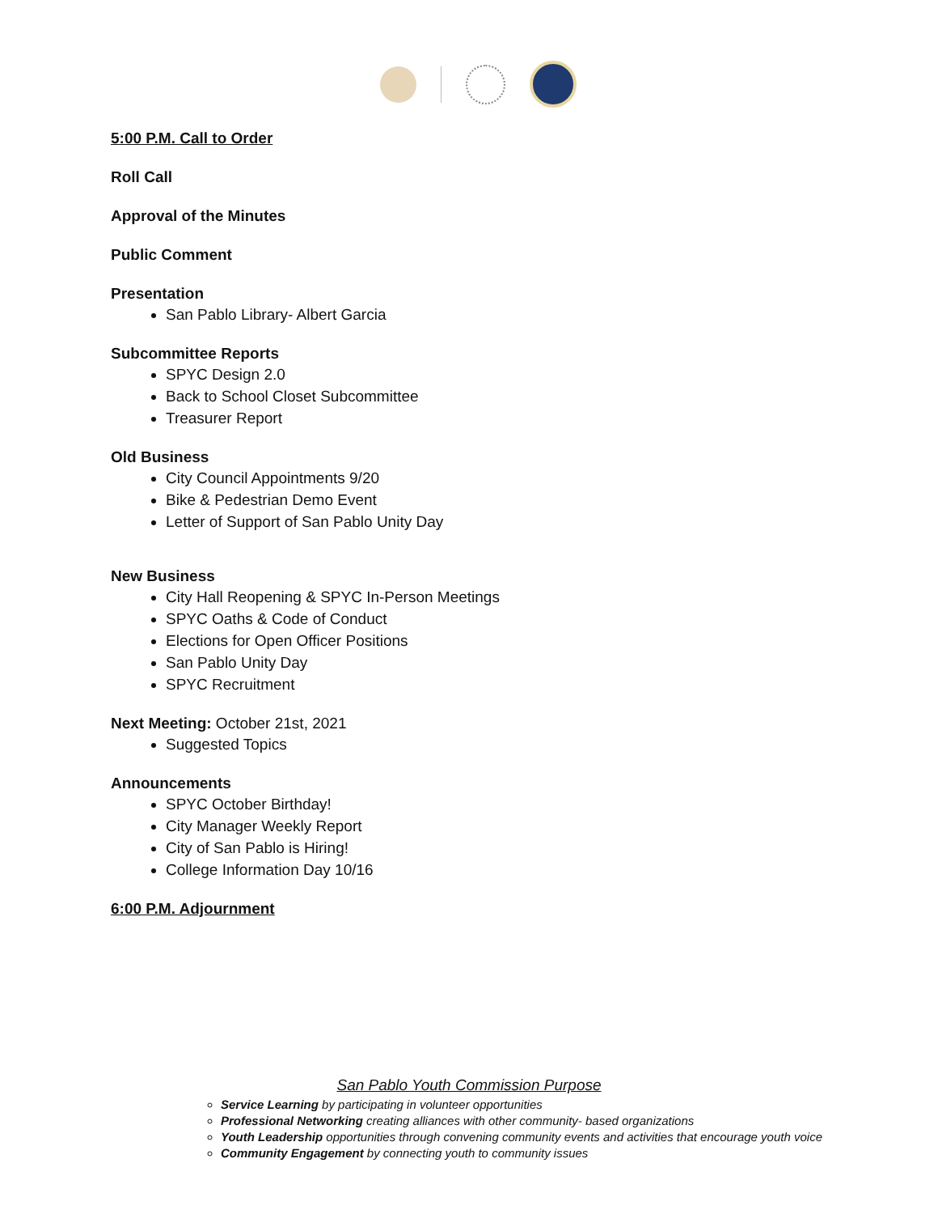5:00 P.M. Call to Order
Roll Call
Approval of the Minutes
Public Comment
Presentation
San Pablo Library- Albert Garcia
Subcommittee Reports
SPYC Design 2.0
Back to School Closet Subcommittee
Treasurer Report
Old Business
City Council Appointments 9/20
Bike & Pedestrian Demo Event
Letter of Support of San Pablo Unity Day
New Business
City Hall Reopening & SPYC In-Person Meetings
SPYC Oaths & Code of Conduct
Elections for Open Officer Positions
San Pablo Unity Day
SPYC Recruitment
Next Meeting: October 21st, 2021
Suggested Topics
Announcements
SPYC October Birthday!
City Manager Weekly Report
City of San Pablo is Hiring!
College Information Day 10/16
6:00 P.M. Adjournment
San Pablo Youth Commission Purpose
Service Learning by participating in volunteer opportunities
Professional Networking creating alliances with other community- based organizations
Youth Leadership opportunities through convening community events and activities that encourage youth voice
Community Engagement by connecting youth to community issues